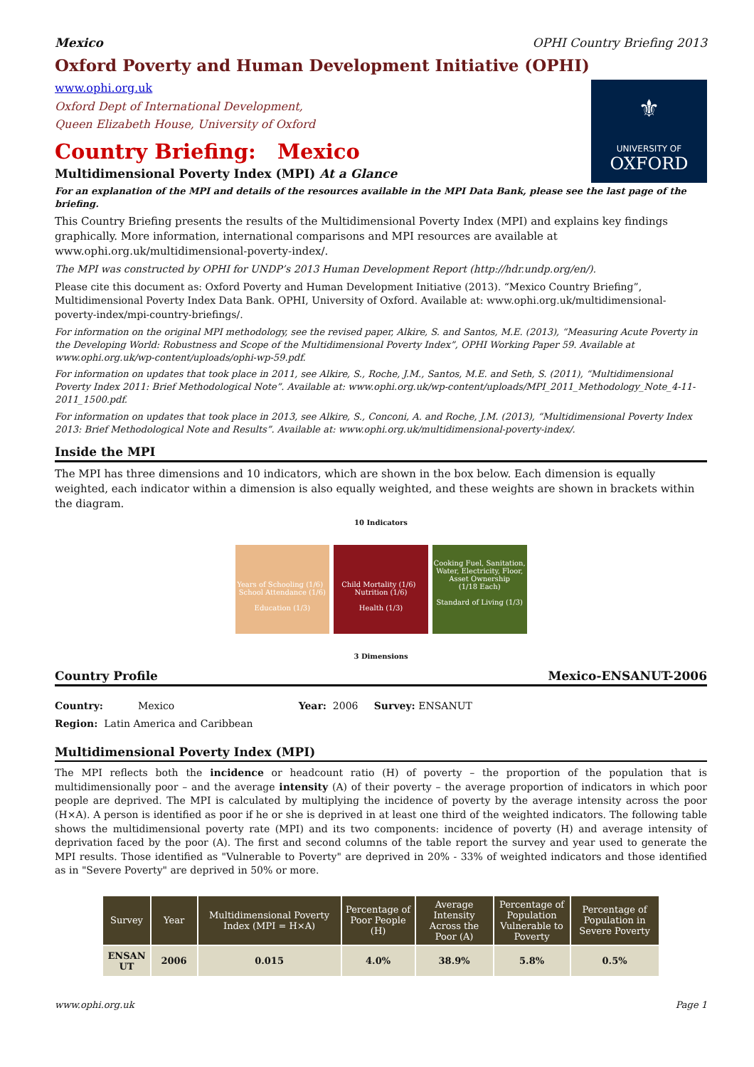Mexico OPHI Country Briefing 2013
Oxford Poverty and Human Development Initiative (OPHI)
www.ophi.org.uk
Oxford Dept of International Development,
Queen Elizabeth House, University of Oxford
⚜
UNIVERSITY OF
OXFORD
Country Briefing: Mexico
Multidimensional Poverty Index (MPI) At a Glance
For an explanation of the MPI and details of the resources available in the MPI Data Bank, please see the last page of the briefing.
This Country Briefing presents the results of the Multidimensional Poverty Index (MPI) and explains key findings graphically. More information, international comparisons and MPI resources are available at www.ophi.org.uk/multidimensional-poverty-index/.
The MPI was constructed by OPHI for UNDP’s 2013 Human Development Report (http://hdr.undp.org/en/).
Please cite this document as: Oxford Poverty and Human Development Initiative (2013). “Mexico Country Briefing”, Multidimensional Poverty Index Data Bank. OPHI, University of Oxford. Available at: www.ophi.org.uk/multidimensional-poverty-index/mpi-country-briefings/.
For information on the original MPI methodology, see the revised paper, Alkire, S. and Santos, M.E. (2013), “Measuring Acute Poverty in the Developing World: Robustness and Scope of the Multidimensional Poverty Index”, OPHI Working Paper 59. Available at www.ophi.org.uk/wp-content/uploads/ophi-wp-59.pdf.
For information on updates that took place in 2011, see Alkire, S., Roche, J.M., Santos, M.E. and Seth, S. (2011), “Multidimensional Poverty Index 2011: Brief Methodological Note”. Available at: www.ophi.org.uk/wp-content/uploads/MPI_2011_Methodology_Note_4-11-2011_1500.pdf.
For information on updates that took place in 2013, see Alkire, S., Conconi, A. and Roche, J.M. (2013), “Multidimensional Poverty Index 2013: Brief Methodological Note and Results”. Available at: www.ophi.org.uk/multidimensional-poverty-index/.
Inside the MPI
The MPI has three dimensions and 10 indicators, which are shown in the box below. Each dimension is equally weighted, each indicator within a dimension is also equally weighted, and these weights are shown in brackets within the diagram.
10 Indicators
Years of Schooling (1/6) School Attendance (1/6)
Education (1/3)
Child Mortality (1/6) Nutrition (1/6)
Health (1/3)
Cooking Fuel, Sanitation, Water, Electricity, Floor, Asset Ownership
(1/18 Each)
Standard of Living (1/3)
3 Dimensions
Country Profile Mexico-ENSANUT-2006
Country: Mexico Year: 2006 Survey: ENSANUT
Region: Latin America and Caribbean
Multidimensional Poverty Index (MPI)
The MPI reflects both the incidence or headcount ratio (H) of poverty – the proportion of the population that is multidimensionally poor – and the average intensity (A) of their poverty – the average proportion of indicators in which poor people are deprived. The MPI is calculated by multiplying the incidence of poverty by the average intensity across the poor (H×A). A person is identified as poor if he or she is deprived in at least one third of the weighted indicators. The following table shows the multidimensional poverty rate (MPI) and its two components: incidence of poverty (H) and average intensity of deprivation faced by the poor (A). The first and second columns of the table report the survey and year used to generate the MPI results. Those identified as "Vulnerable to Poverty" are deprived in 20% - 33% of weighted indicators and those identified as in "Severe Poverty" are deprived in 50% or more.
| Survey | Year | Multidimensional Poverty Index (MPI = H×A) | Percentage of Poor People (H) | Average Intensity Across the Poor (A) | Percentage of Population Vulnerable to Poverty | Percentage of Population in Severe Poverty |
| --- | --- | --- | --- | --- | --- | --- |
| ENSAN UT | 2006 | 0.015 | 4.0% | 38.9% | 5.8% | 0.5% |
www.ophi.org.uk Page 1